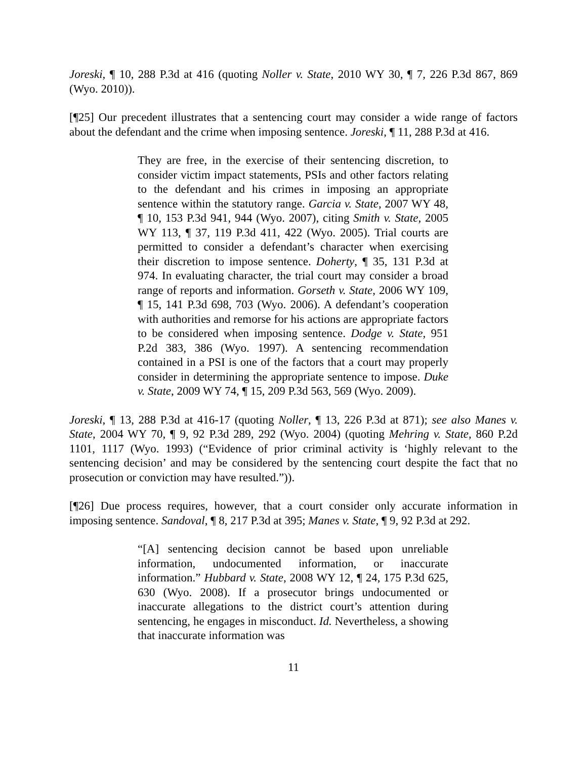Joreski, ¶ 10, 288 P.3d at 416 (quoting Noller v. State, 2010 WY 30, ¶ 7, 226 P.3d 867, 869 (Wyo. 2010)).
[¶25] Our precedent illustrates that a sentencing court may consider a wide range of factors about the defendant and the crime when imposing sentence. Joreski, ¶ 11, 288 P.3d at 416.
They are free, in the exercise of their sentencing discretion, to consider victim impact statements, PSIs and other factors relating to the defendant and his crimes in imposing an appropriate sentence within the statutory range. Garcia v. State, 2007 WY 48, ¶ 10, 153 P.3d 941, 944 (Wyo. 2007), citing Smith v. State, 2005 WY 113, ¶ 37, 119 P.3d 411, 422 (Wyo. 2005). Trial courts are permitted to consider a defendant’s character when exercising their discretion to impose sentence. Doherty, ¶ 35, 131 P.3d at 974. In evaluating character, the trial court may consider a broad range of reports and information. Gorseth v. State, 2006 WY 109, ¶ 15, 141 P.3d 698, 703 (Wyo. 2006). A defendant’s cooperation with authorities and remorse for his actions are appropriate factors to be considered when imposing sentence. Dodge v. State, 951 P.2d 383, 386 (Wyo. 1997). A sentencing recommendation contained in a PSI is one of the factors that a court may properly consider in determining the appropriate sentence to impose. Duke v. State, 2009 WY 74, ¶ 15, 209 P.3d 563, 569 (Wyo. 2009).
Joreski, ¶ 13, 288 P.3d at 416-17 (quoting Noller, ¶ 13, 226 P.3d at 871); see also Manes v. State, 2004 WY 70, ¶ 9, 92 P.3d 289, 292 (Wyo. 2004) (quoting Mehring v. State, 860 P.2d 1101, 1117 (Wyo. 1993) (“Evidence of prior criminal activity is ‘highly relevant to the sentencing decision’ and may be considered by the sentencing court despite the fact that no prosecution or conviction may have resulted.”)).
[¶26] Due process requires, however, that a court consider only accurate information in imposing sentence. Sandoval, ¶ 8, 217 P.3d at 395; Manes v. State, ¶ 9, 92 P.3d at 292.
“[A] sentencing decision cannot be based upon unreliable information, undocumented information, or inaccurate information.” Hubbard v. State, 2008 WY 12, ¶ 24, 175 P.3d 625, 630 (Wyo. 2008). If a prosecutor brings undocumented or inaccurate allegations to the district court’s attention during sentencing, he engages in misconduct. Id. Nevertheless, a showing that inaccurate information was
11